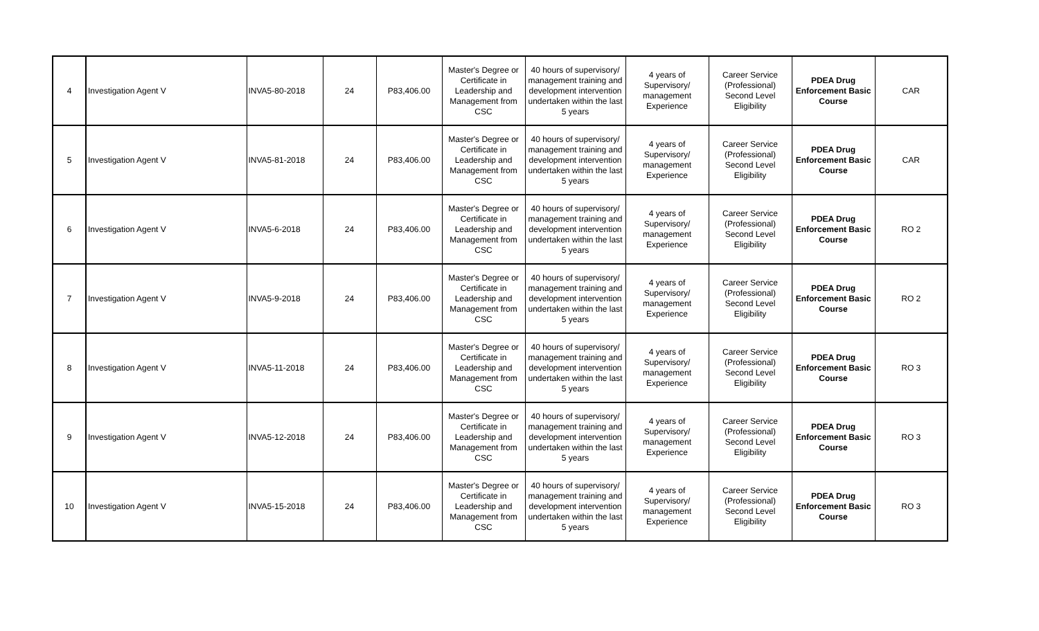| 4 | Investigation Agent V | INVA5-80-2018 | 24 | P83,406.00 | Master's Degree or Certificate in Leadership and Management from CSC | 40 hours of supervisory/ management training and development intervention undertaken within the last 5 years | 4 years of Supervisory/ management Experience | Career Service (Professional) Second Level Eligibility | PDEA Drug Enforcement Basic Course | CAR |
| 5 | Investigation Agent V | INVA5-81-2018 | 24 | P83,406.00 | Master's Degree or Certificate in Leadership and Management from CSC | 40 hours of supervisory/ management training and development intervention undertaken within the last 5 years | 4 years of Supervisory/ management Experience | Career Service (Professional) Second Level Eligibility | PDEA Drug Enforcement Basic Course | CAR |
| 6 | Investigation Agent V | INVA5-6-2018 | 24 | P83,406.00 | Master's Degree or Certificate in Leadership and Management from CSC | 40 hours of supervisory/ management training and development intervention undertaken within the last 5 years | 4 years of Supervisory/ management Experience | Career Service (Professional) Second Level Eligibility | PDEA Drug Enforcement Basic Course | RO 2 |
| 7 | Investigation Agent V | INVA5-9-2018 | 24 | P83,406.00 | Master's Degree or Certificate in Leadership and Management from CSC | 40 hours of supervisory/ management training and development intervention undertaken within the last 5 years | 4 years of Supervisory/ management Experience | Career Service (Professional) Second Level Eligibility | PDEA Drug Enforcement Basic Course | RO 2 |
| 8 | Investigation Agent V | INVA5-11-2018 | 24 | P83,406.00 | Master's Degree or Certificate in Leadership and Management from CSC | 40 hours of supervisory/ management training and development intervention undertaken within the last 5 years | 4 years of Supervisory/ management Experience | Career Service (Professional) Second Level Eligibility | PDEA Drug Enforcement Basic Course | RO 3 |
| 9 | Investigation Agent V | INVA5-12-2018 | 24 | P83,406.00 | Master's Degree or Certificate in Leadership and Management from CSC | 40 hours of supervisory/ management training and development intervention undertaken within the last 5 years | 4 years of Supervisory/ management Experience | Career Service (Professional) Second Level Eligibility | PDEA Drug Enforcement Basic Course | RO 3 |
| 10 | Investigation Agent V | INVA5-15-2018 | 24 | P83,406.00 | Master's Degree or Certificate in Leadership and Management from CSC | 40 hours of supervisory/ management training and development intervention undertaken within the last 5 years | 4 years of Supervisory/ management Experience | Career Service (Professional) Second Level Eligibility | PDEA Drug Enforcement Basic Course | RO 3 |